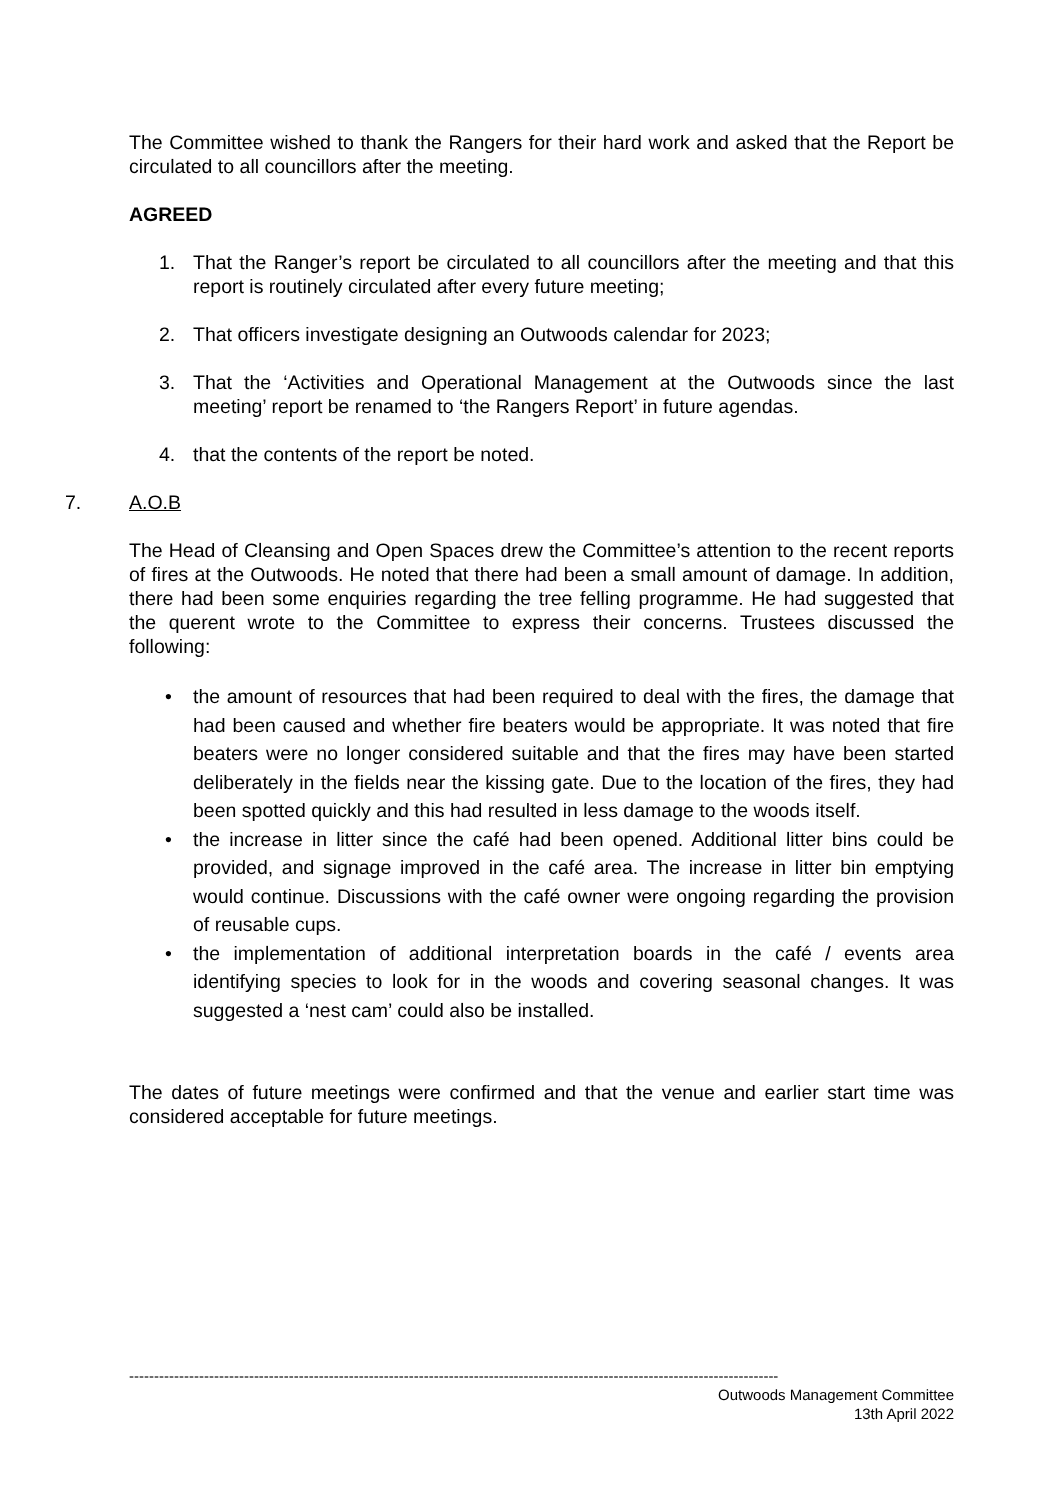The Committee wished to thank the Rangers for their hard work and asked that the Report be circulated to all councillors after the meeting.
AGREED
1. That the Ranger’s report be circulated to all councillors after the meeting and that this report is routinely circulated after every future meeting;
2. That officers investigate designing an Outwoods calendar for 2023;
3. That the ‘Activities and Operational Management at the Outwoods since the last meeting’ report be renamed to ‘the Rangers Report’ in future agendas.
4. that the contents of the report be noted.
7. A.O.B
The Head of Cleansing and Open Spaces drew the Committee’s attention to the recent reports of fires at the Outwoods. He noted that there had been a small amount of damage. In addition, there had been some enquiries regarding the tree felling programme. He had suggested that the querent wrote to the Committee to express their concerns. Trustees discussed the following:
• the amount of resources that had been required to deal with the fires, the damage that had been caused and whether fire beaters would be appropriate. It was noted that fire beaters were no longer considered suitable and that the fires may have been started deliberately in the fields near the kissing gate. Due to the location of the fires, they had been spotted quickly and this had resulted in less damage to the woods itself.
• the increase in litter since the café had been opened. Additional litter bins could be provided, and signage improved in the café area. The increase in litter bin emptying would continue. Discussions with the café owner were ongoing regarding the provision of reusable cups.
• the implementation of additional interpretation boards in the café / events area identifying species to look for in the woods and covering seasonal changes. It was suggested a ‘nest cam’ could also be installed.
The dates of future meetings were confirmed and that the venue and earlier start time was considered acceptable for future meetings.
----------------------------------------------------------------------------------------------------------------------------------
Outwoods Management Committee
13th April 2022